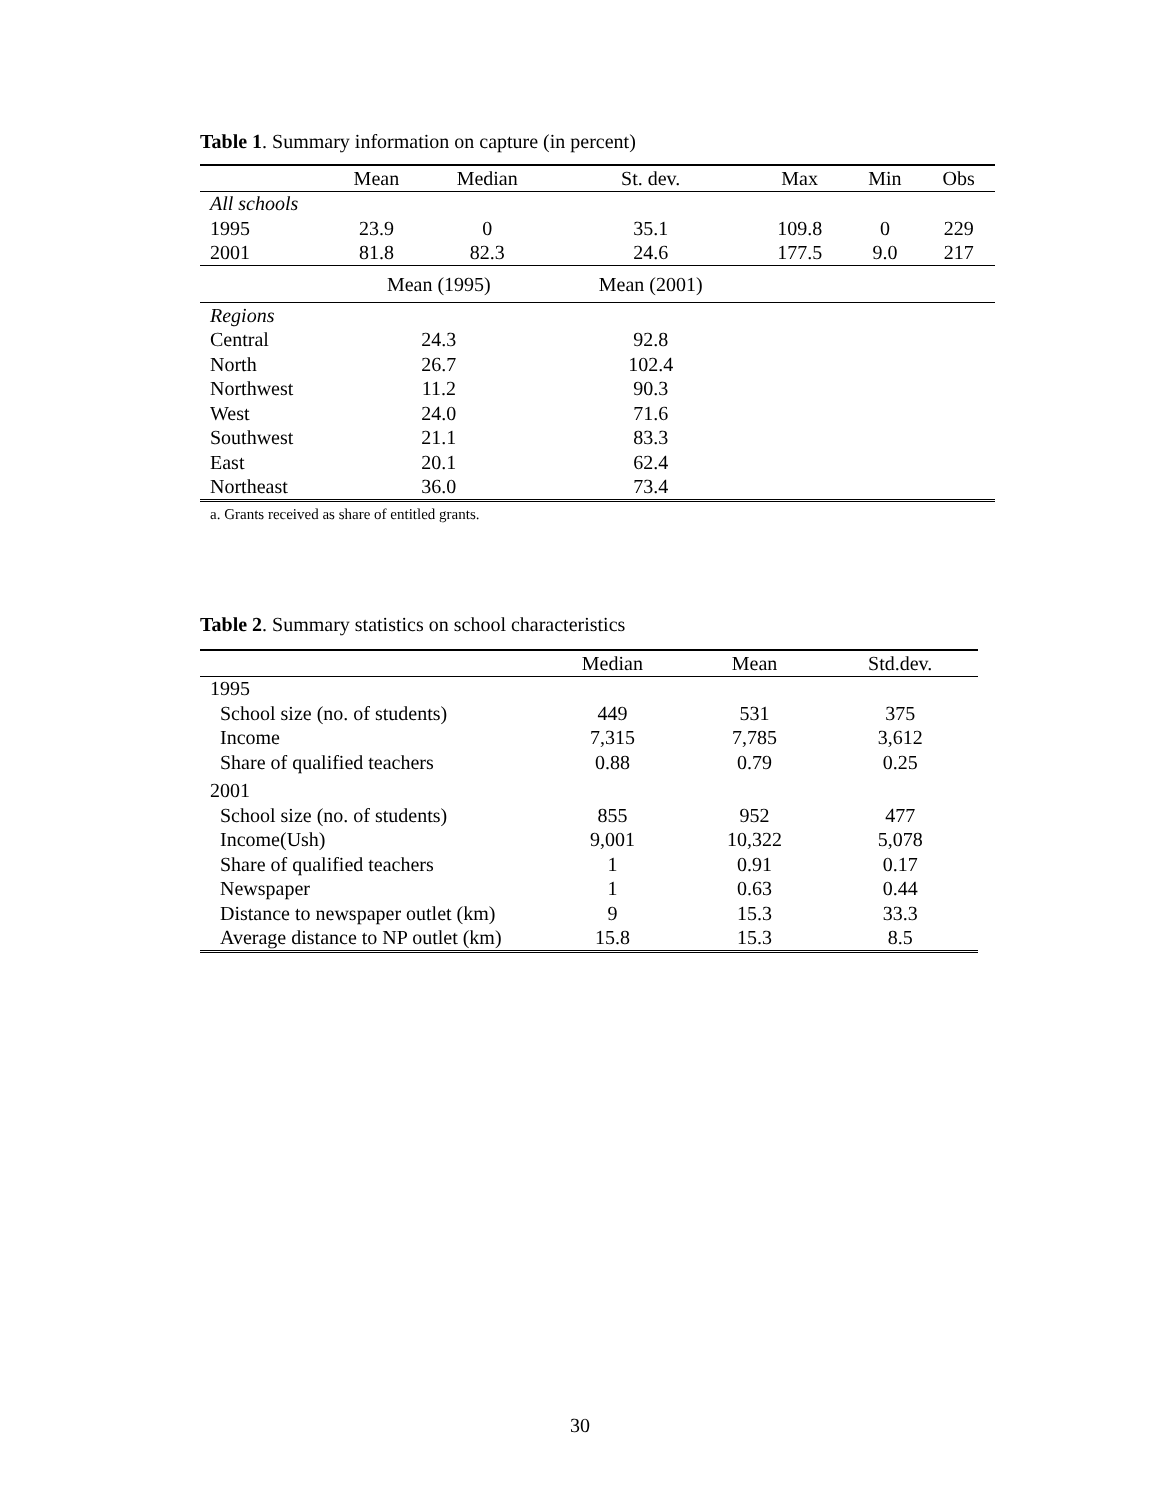Table 1. Summary information on capture (in percent)
| | Mean | Median | St. dev. | Max | Min | Obs |
| --- | --- | --- | --- | --- | --- | --- |
| All schools | | | | | | |
| 1995 | 23.9 | 0 | 35.1 | 109.8 | 0 | 229 |
| 2001 | 81.8 | 82.3 | 24.6 | 177.5 | 9.0 | 217 |
| | Mean (1995) | | Mean (2001) | | | |
| Regions | | | | | | |
| Central | 24.3 | | 92.8 | | | |
| North | 26.7 | | 102.4 | | | |
| Northwest | 11.2 | | 90.3 | | | |
| West | 24.0 | | 71.6 | | | |
| Southwest | 21.1 | | 83.3 | | | |
| East | 20.1 | | 62.4 | | | |
| Northeast | 36.0 | | 73.4 | | | |
| a. Grants received as share of entitled grants. | | | | | | |
Table 2. Summary statistics on school characteristics
| | Median | Mean | Std.dev. |
| --- | --- | --- | --- |
| 1995 | | | |
| School size (no. of students) | 449 | 531 | 375 |
| Income | 7,315 | 7,785 | 3,612 |
| Share of qualified teachers | 0.88 | 0.79 | 0.25 |
| 2001 | | | |
| School size (no. of students) | 855 | 952 | 477 |
| Income(Ush) | 9,001 | 10,322 | 5,078 |
| Share of qualified teachers | 1 | 0.91 | 0.17 |
| Newspaper | 1 | 0.63 | 0.44 |
| Distance to newspaper outlet (km) | 9 | 15.3 | 33.3 |
| Average distance to NP outlet (km) | 15.8 | 15.3 | 8.5 |
30